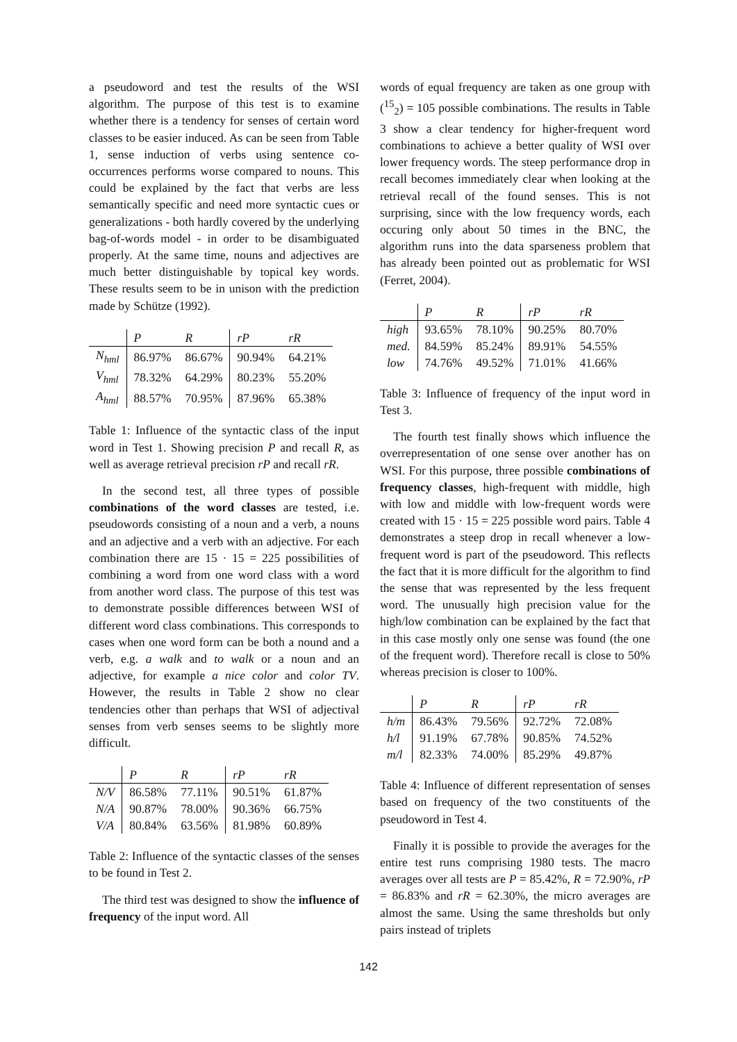a pseudoword and test the results of the WSI algorithm. The purpose of this test is to examine whether there is a tendency for senses of certain word classes to be easier induced. As can be seen from Table 1, sense induction of verbs using sentence co-occurrences performs worse compared to nouns. This could be explained by the fact that verbs are less semantically specific and need more syntactic cues or generalizations - both hardly covered by the underlying bag-of-words model - in order to be disambiguated properly. At the same time, nouns and adjectives are much better distinguishable by topical key words. These results seem to be in unison with the prediction made by Schütze (1992).
| | P | R | rP | rR |
| --- | --- | --- | --- | --- |
| N<sub>hml</sub> | 86.97% | 86.67% | 90.94% | 64.21% |
| V<sub>hml</sub> | 78.32% | 64.29% | 80.23% | 55.20% |
| A<sub>hml</sub> | 88.57% | 70.95% | 87.96% | 65.38% |
Table 1: Influence of the syntactic class of the input word in Test 1. Showing precision P and recall R, as well as average retrieval precision rP and recall rR.
In the second test, all three types of possible combinations of the word classes are tested, i.e. pseudowords consisting of a noun and a verb, a nouns and an adjective and a verb with an adjective. For each combination there are 15 · 15 = 225 possibilities of combining a word from one word class with a word from another word class. The purpose of this test was to demonstrate possible differences between WSI of different word class combinations. This corresponds to cases when one word form can be both a nound and a verb, e.g. a walk and to walk or a noun and an adjective, for example a nice color and color TV. However, the results in Table 2 show no clear tendencies other than perhaps that WSI of adjectival senses from verb senses seems to be slightly more difficult.
| | P | R | rP | rR |
| --- | --- | --- | --- | --- |
| N/V | 86.58% | 77.11% | 90.51% | 61.87% |
| N/A | 90.87% | 78.00% | 90.36% | 66.75% |
| V/A | 80.84% | 63.56% | 81.98% | 60.89% |
Table 2: Influence of the syntactic classes of the senses to be found in Test 2.
The third test was designed to show the influence of frequency of the input word. All
words of equal frequency are taken as one group with (<sup>15</sup><sub>2</sub>) = 105 possible combinations. The results in Table 3 show a clear tendency for higher-frequent word combinations to achieve a better quality of WSI over lower frequency words. The steep performance drop in recall becomes immediately clear when looking at the retrieval recall of the found senses. This is not surprising, since with the low frequency words, each occuring only about 50 times in the BNC, the algorithm runs into the data sparseness problem that has already been pointed out as problematic for WSI (Ferret, 2004).
| | P | R | rP | rR |
| --- | --- | --- | --- | --- |
| high | 93.65% | 78.10% | 90.25% | 80.70% |
| med. | 84.59% | 85.24% | 89.91% | 54.55% |
| low | 74.76% | 49.52% | 71.01% | 41.66% |
Table 3: Influence of frequency of the input word in Test 3.
The fourth test finally shows which influence the overrepresentation of one sense over another has on WSI. For this purpose, three possible combinations of frequency classes, high-frequent with middle, high with low and middle with low-frequent words were created with 15 · 15 = 225 possible word pairs. Table 4 demonstrates a steep drop in recall whenever a low-frequent word is part of the pseudoword. This reflects the fact that it is more difficult for the algorithm to find the sense that was represented by the less frequent word. The unusually high precision value for the high/low combination can be explained by the fact that in this case mostly only one sense was found (the one of the frequent word). Therefore recall is close to 50% whereas precision is closer to 100%.
| | P | R | rP | rR |
| --- | --- | --- | --- | --- |
| h/m | 86.43% | 79.56% | 92.72% | 72.08% |
| h/l | 91.19% | 67.78% | 90.85% | 74.52% |
| m/l | 82.33% | 74.00% | 85.29% | 49.87% |
Table 4: Influence of different representation of senses based on frequency of the two constituents of the pseudoword in Test 4.
Finally it is possible to provide the averages for the entire test runs comprising 1980 tests. The macro averages over all tests are P = 85.42%, R = 72.90%, rP = 86.83% and rR = 62.30%, the micro averages are almost the same. Using the same thresholds but only pairs instead of triplets
142